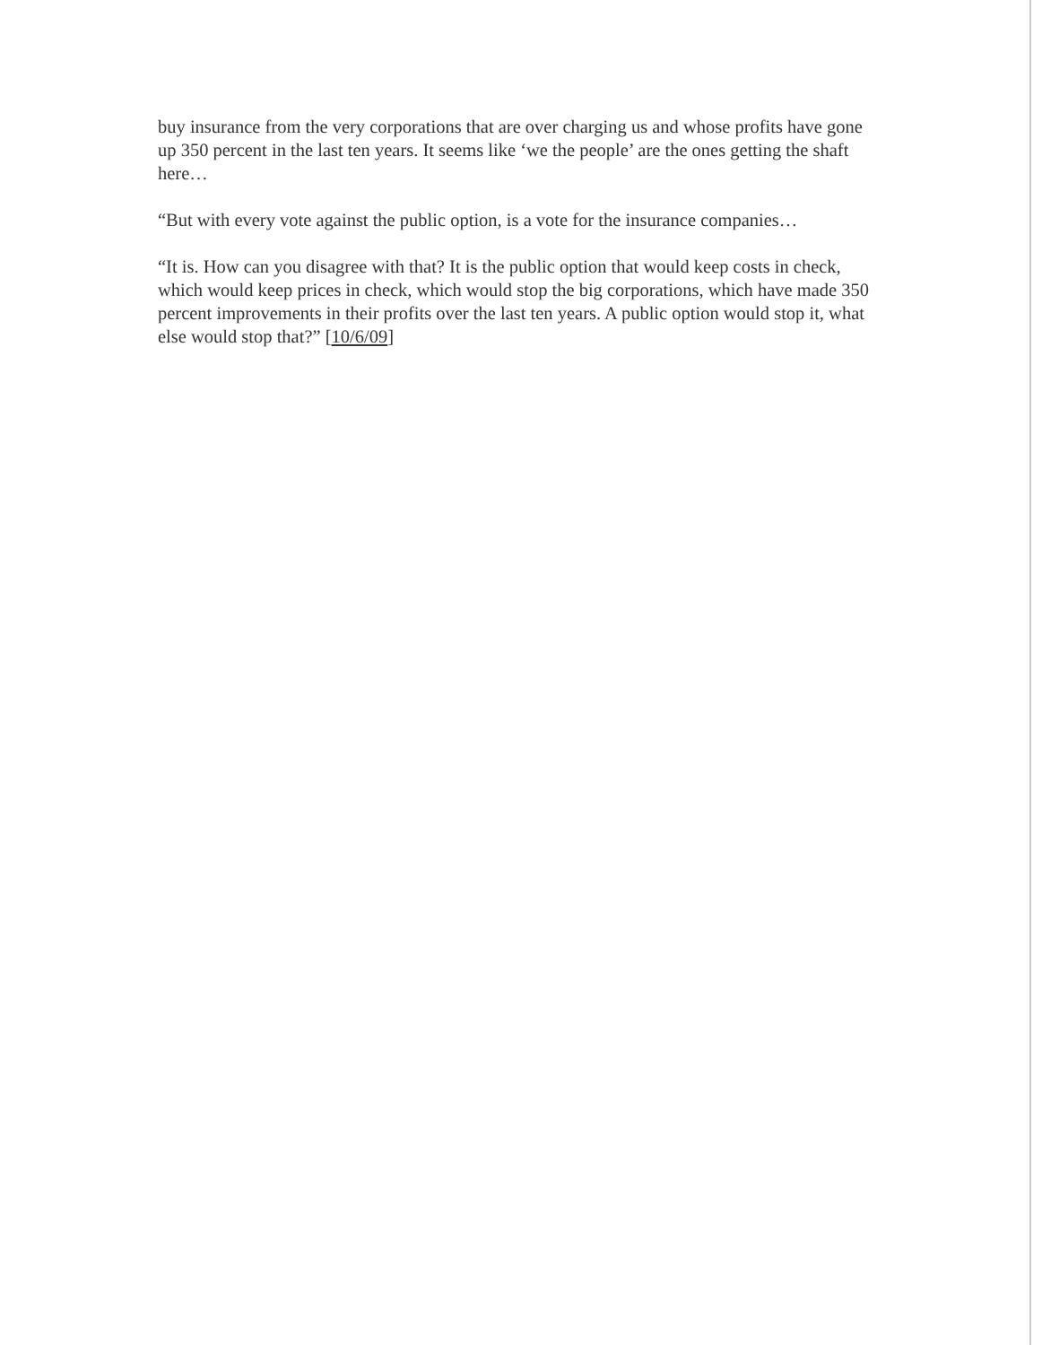buy insurance from the very corporations that are over charging us and whose profits have gone up 350 percent in the last ten years. It seems like ‘we the people’ are the ones getting the shaft here…
“But with every vote against the public option, is a vote for the insurance companies…
“It is. How can you disagree with that? It is the public option that would keep costs in check, which would keep prices in check, which would stop the big corporations, which have made 350 percent improvements in their profits over the last ten years. A public option would stop it, what else would stop that?” [10/6/09]